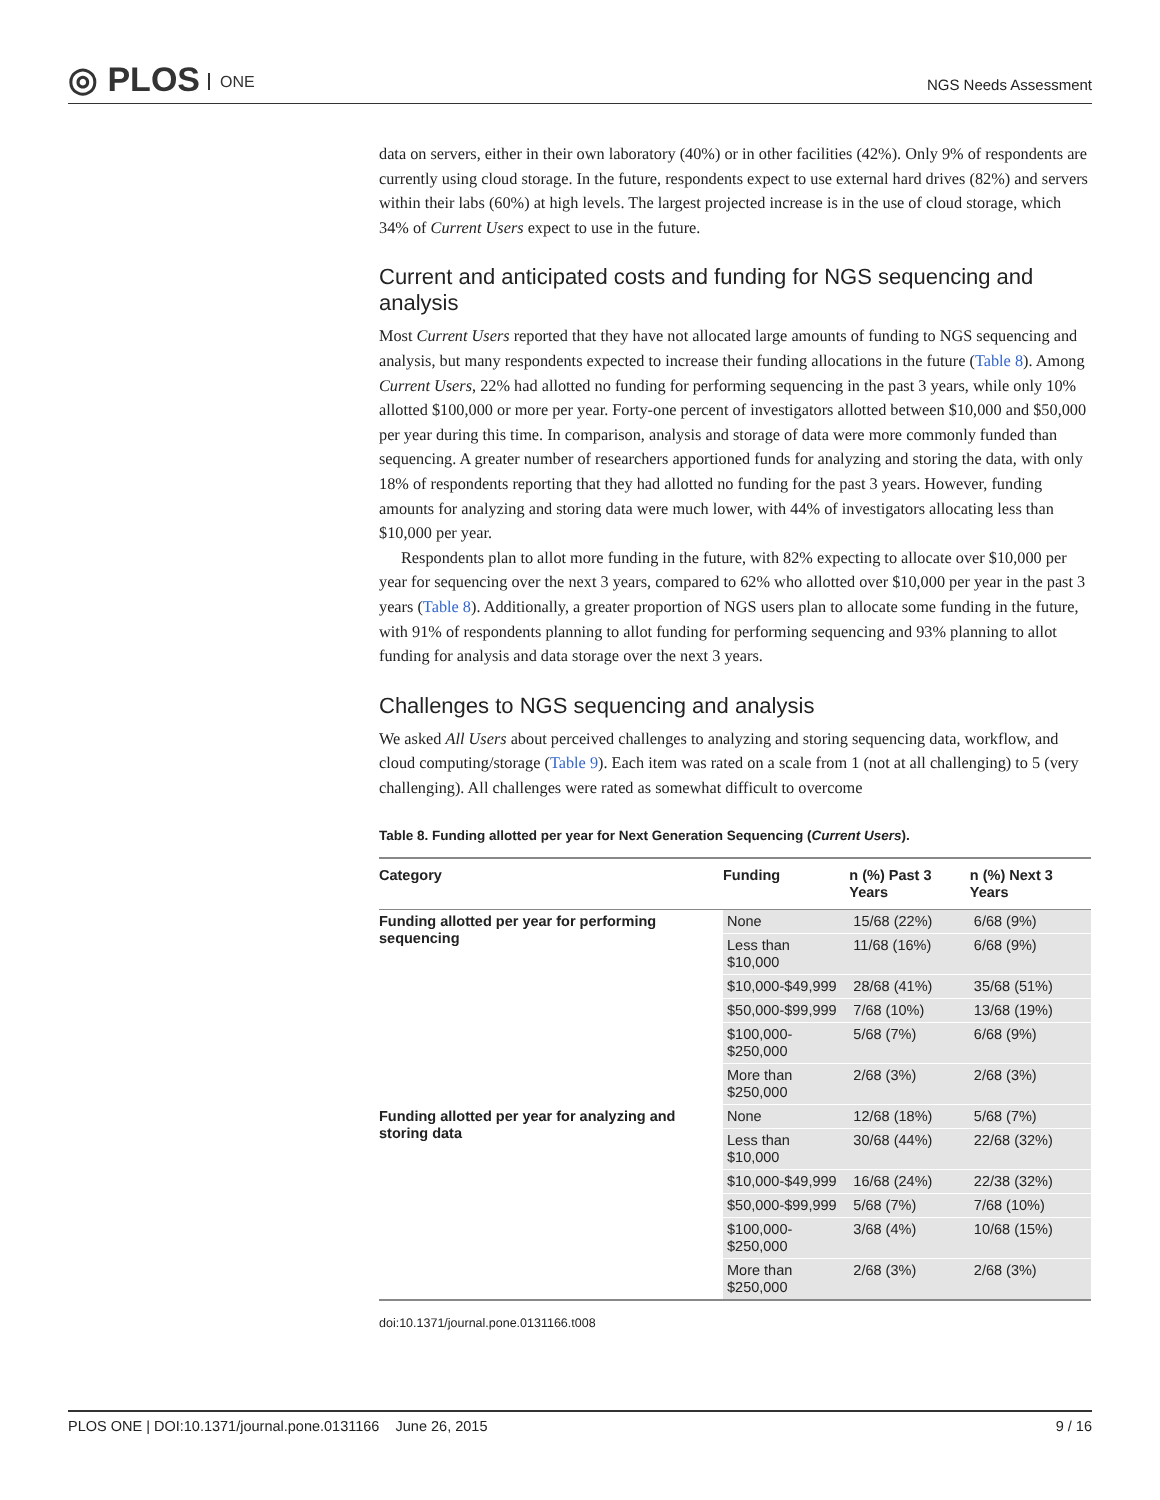◎ PLOS ONE
NGS Needs Assessment
data on servers, either in their own laboratory (40%) or in other facilities (42%). Only 9% of respondents are currently using cloud storage. In the future, respondents expect to use external hard drives (82%) and servers within their labs (60%) at high levels. The largest projected increase is in the use of cloud storage, which 34% of Current Users expect to use in the future.
Current and anticipated costs and funding for NGS sequencing and analysis
Most Current Users reported that they have not allocated large amounts of funding to NGS sequencing and analysis, but many respondents expected to increase their funding allocations in the future (Table 8). Among Current Users, 22% had allotted no funding for performing sequencing in the past 3 years, while only 10% allotted $100,000 or more per year. Forty-one percent of investigators allotted between $10,000 and $50,000 per year during this time. In comparison, analysis and storage of data were more commonly funded than sequencing. A greater number of researchers apportioned funds for analyzing and storing the data, with only 18% of respondents reporting that they had allotted no funding for the past 3 years. However, funding amounts for analyzing and storing data were much lower, with 44% of investigators allocating less than $10,000 per year.
Respondents plan to allot more funding in the future, with 82% expecting to allocate over $10,000 per year for sequencing over the next 3 years, compared to 62% who allotted over $10,000 per year in the past 3 years (Table 8). Additionally, a greater proportion of NGS users plan to allocate some funding in the future, with 91% of respondents planning to allot funding for performing sequencing and 93% planning to allot funding for analysis and data storage over the next 3 years.
Challenges to NGS sequencing and analysis
We asked All Users about perceived challenges to analyzing and storing sequencing data, workflow, and cloud computing/storage (Table 9). Each item was rated on a scale from 1 (not at all challenging) to 5 (very challenging). All challenges were rated as somewhat difficult to overcome
Table 8. Funding allotted per year for Next Generation Sequencing (Current Users).
| Category | Funding | n (%) Past 3 Years | n (%) Next 3 Years |
| --- | --- | --- | --- |
| Funding allotted per year for performing sequencing | None | 15/68 (22%) | 6/68 (9%) |
| | Less than $10,000 | 11/68 (16%) | 6/68 (9%) |
| | $10,000-$49,999 | 28/68 (41%) | 35/68 (51%) |
| | $50,000-$99,999 | 7/68 (10%) | 13/68 (19%) |
| | $100,000- $250,000 | 5/68 (7%) | 6/68 (9%) |
| | More than $250,000 | 2/68 (3%) | 2/68 (3%) |
| Funding allotted per year for analyzing and storing data | None | 12/68 (18%) | 5/68 (7%) |
| | Less than $10,000 | 30/68 (44%) | 22/68 (32%) |
| | $10,000-$49,999 | 16/68 (24%) | 22/38 (32%) |
| | $50,000-$99,999 | 5/68 (7%) | 7/68 (10%) |
| | $100,000- $250,000 | 3/68 (4%) | 10/68 (15%) |
| | More than $250,000 | 2/68 (3%) | 2/68 (3%) |
doi:10.1371/journal.pone.0131166.t008
PLOS ONE | DOI:10.1371/journal.pone.0131166 June 26, 2015 9 / 16